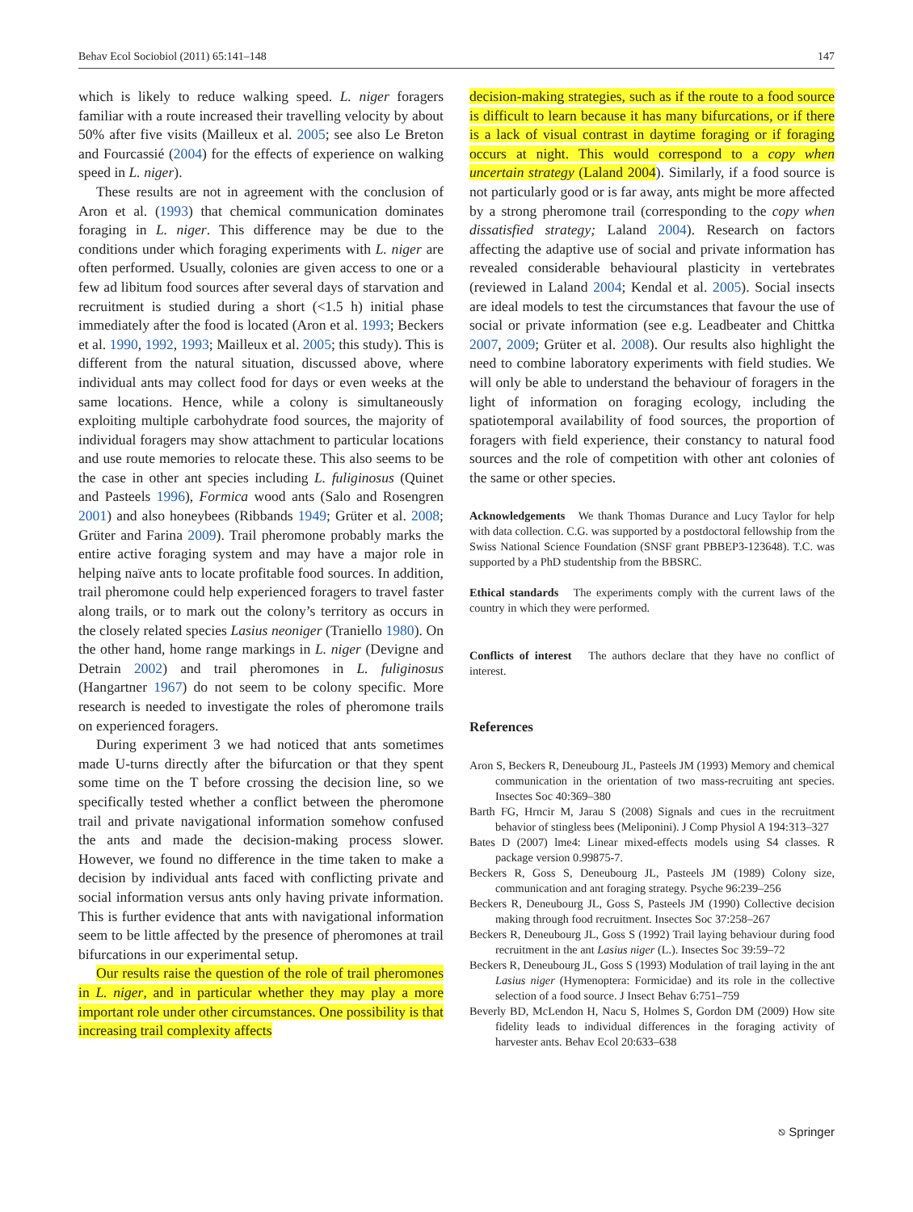Behav Ecol Sociobiol (2011) 65:141–148 147
which is likely to reduce walking speed. L. niger foragers familiar with a route increased their travelling velocity by about 50% after five visits (Mailleux et al. 2005; see also Le Breton and Fourcassié (2004) for the effects of experience on walking speed in L. niger).
These results are not in agreement with the conclusion of Aron et al. (1993) that chemical communication dominates foraging in L. niger. This difference may be due to the conditions under which foraging experiments with L. niger are often performed. Usually, colonies are given access to one or a few ad libitum food sources after several days of starvation and recruitment is studied during a short (<1.5 h) initial phase immediately after the food is located (Aron et al. 1993; Beckers et al. 1990, 1992, 1993; Mailleux et al. 2005; this study). This is different from the natural situation, discussed above, where individual ants may collect food for days or even weeks at the same locations. Hence, while a colony is simultaneously exploiting multiple carbohydrate food sources, the majority of individual foragers may show attachment to particular locations and use route memories to relocate these. This also seems to be the case in other ant species including L. fuliginosus (Quinet and Pasteels 1996), Formica wood ants (Salo and Rosengren 2001) and also honeybees (Ribbands 1949; Grüter et al. 2008; Grüter and Farina 2009). Trail pheromone probably marks the entire active foraging system and may have a major role in helping naïve ants to locate profitable food sources. In addition, trail pheromone could help experienced foragers to travel faster along trails, or to mark out the colony’s territory as occurs in the closely related species Lasius neoniger (Traniello 1980). On the other hand, home range markings in L. niger (Devigne and Detrain 2002) and trail pheromones in L. fuliginosus (Hangartner 1967) do not seem to be colony specific. More research is needed to investigate the roles of pheromone trails on experienced foragers.
During experiment 3 we had noticed that ants sometimes made U-turns directly after the bifurcation or that they spent some time on the T before crossing the decision line, so we specifically tested whether a conflict between the pheromone trail and private navigational information somehow confused the ants and made the decision-making process slower. However, we found no difference in the time taken to make a decision by individual ants faced with conflicting private and social information versus ants only having private information. This is further evidence that ants with navigational information seem to be little affected by the presence of pheromones at trail bifurcations in our experimental setup.
Our results raise the question of the role of trail pheromones in L. niger, and in particular whether they may play a more important role under other circumstances. One possibility is that increasing trail complexity affects
decision-making strategies, such as if the route to a food source is difficult to learn because it has many bifurcations, or if there is a lack of visual contrast in daytime foraging or if foraging occurs at night. This would correspond to a copy when uncertain strategy (Laland 2004). Similarly, if a food source is not particularly good or is far away, ants might be more affected by a strong pheromone trail (corresponding to the copy when dissatisfied strategy; Laland 2004). Research on factors affecting the adaptive use of social and private information has revealed considerable behavioural plasticity in vertebrates (reviewed in Laland 2004; Kendal et al. 2005). Social insects are ideal models to test the circumstances that favour the use of social or private information (see e.g. Leadbeater and Chittka 2007, 2009; Grüter et al. 2008). Our results also highlight the need to combine laboratory experiments with field studies. We will only be able to understand the behaviour of foragers in the light of information on foraging ecology, including the spatiotemporal availability of food sources, the proportion of foragers with field experience, their constancy to natural food sources and the role of competition with other ant colonies of the same or other species.
Acknowledgements We thank Thomas Durance and Lucy Taylor for help with data collection. C.G. was supported by a postdoctoral fellowship from the Swiss National Science Foundation (SNSF grant PBBEP3-123648). T.C. was supported by a PhD studentship from the BBSRC.
Ethical standards The experiments comply with the current laws of the country in which they were performed.
Conflicts of interest The authors declare that they have no conflict of interest.
References
Aron S, Beckers R, Deneubourg JL, Pasteels JM (1993) Memory and chemical communication in the orientation of two mass-recruiting ant species. Insectes Soc 40:369–380
Barth FG, Hrncir M, Jarau S (2008) Signals and cues in the recruitment behavior of stingless bees (Meliponini). J Comp Physiol A 194:313–327
Bates D (2007) lme4: Linear mixed-effects models using S4 classes. R package version 0.99875-7.
Beckers R, Goss S, Deneubourg JL, Pasteels JM (1989) Colony size, communication and ant foraging strategy. Psyche 96:239–256
Beckers R, Deneubourg JL, Goss S, Pasteels JM (1990) Collective decision making through food recruitment. Insectes Soc 37:258–267
Beckers R, Deneubourg JL, Goss S (1992) Trail laying behaviour during food recruitment in the ant Lasius niger (L.). Insectes Soc 39:59–72
Beckers R, Deneubourg JL, Goss S (1993) Modulation of trail laying in the ant Lasius niger (Hymenoptera: Formicidae) and its role in the collective selection of a food source. J Insect Behav 6:751–759
Beverly BD, McLendon H, Nacu S, Holmes S, Gordon DM (2009) How site fidelity leads to individual differences in the foraging activity of harvester ants. Behav Ecol 20:633–638
⎋ Springer